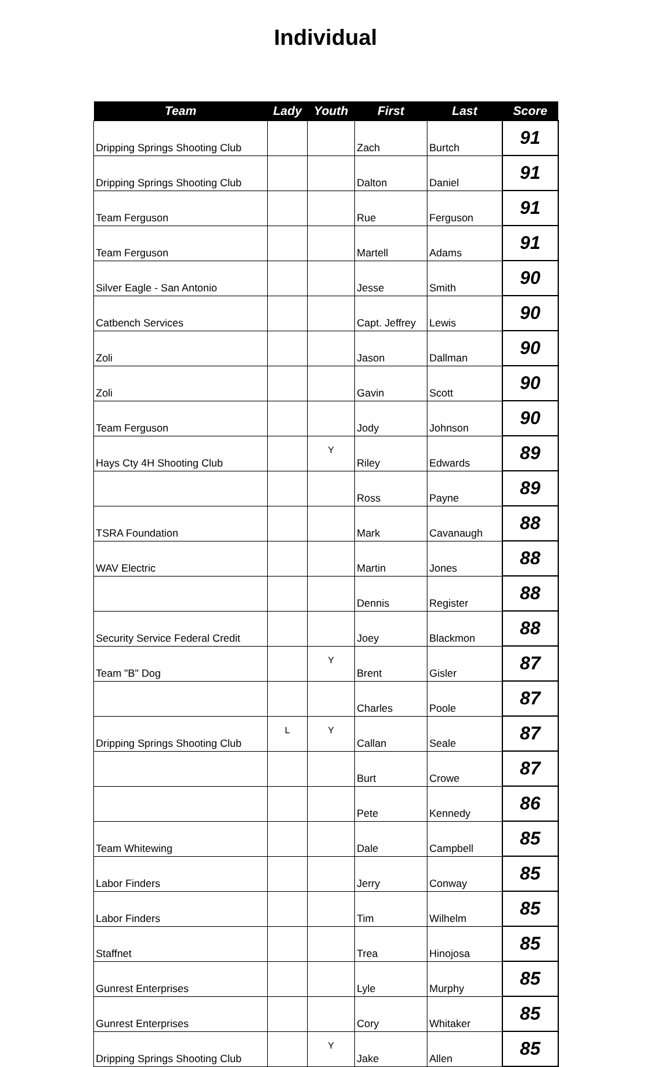Individual
| Team | Lady | Youth | First | Last | Score |
| --- | --- | --- | --- | --- | --- |
| Dripping Springs Shooting Club | | | Zach | Burtch | 91 |
| Dripping Springs Shooting Club | | | Dalton | Daniel | 91 |
| Team Ferguson | | | Rue | Ferguson | 91 |
| Team Ferguson | | | Martell | Adams | 91 |
| Silver Eagle - San Antonio | | | Jesse | Smith | 90 |
| Catbench Services | | | Capt. Jeffrey | Lewis | 90 |
| Zoli | | | Jason | Dallman | 90 |
| Zoli | | | Gavin | Scott | 90 |
| Team Ferguson | | | Jody | Johnson | 90 |
| Hays Cty 4H Shooting Club | | Y | Riley | Edwards | 89 |
| | | | Ross | Payne | 89 |
| TSRA Foundation | | | Mark | Cavanaugh | 88 |
| WAV Electric | | | Martin | Jones | 88 |
| | | | Dennis | Register | 88 |
| Security Service Federal Credit | | | Joey | Blackmon | 88 |
| Team "B" Dog | | Y | Brent | Gisler | 87 |
| | | | Charles | Poole | 87 |
| Dripping Springs Shooting Club | L | Y | Callan | Seale | 87 |
| | | | Burt | Crowe | 87 |
| | | | Pete | Kennedy | 86 |
| Team Whitewing | | | Dale | Campbell | 85 |
| Labor Finders | | | Jerry | Conway | 85 |
| Labor Finders | | | Tim | Wilhelm | 85 |
| Staffnet | | | Trea | Hinojosa | 85 |
| Gunrest Enterprises | | | Lyle | Murphy | 85 |
| Gunrest Enterprises | | | Cory | Whitaker | 85 |
| Dripping Springs Shooting Club | | Y | Jake | Allen | 85 |